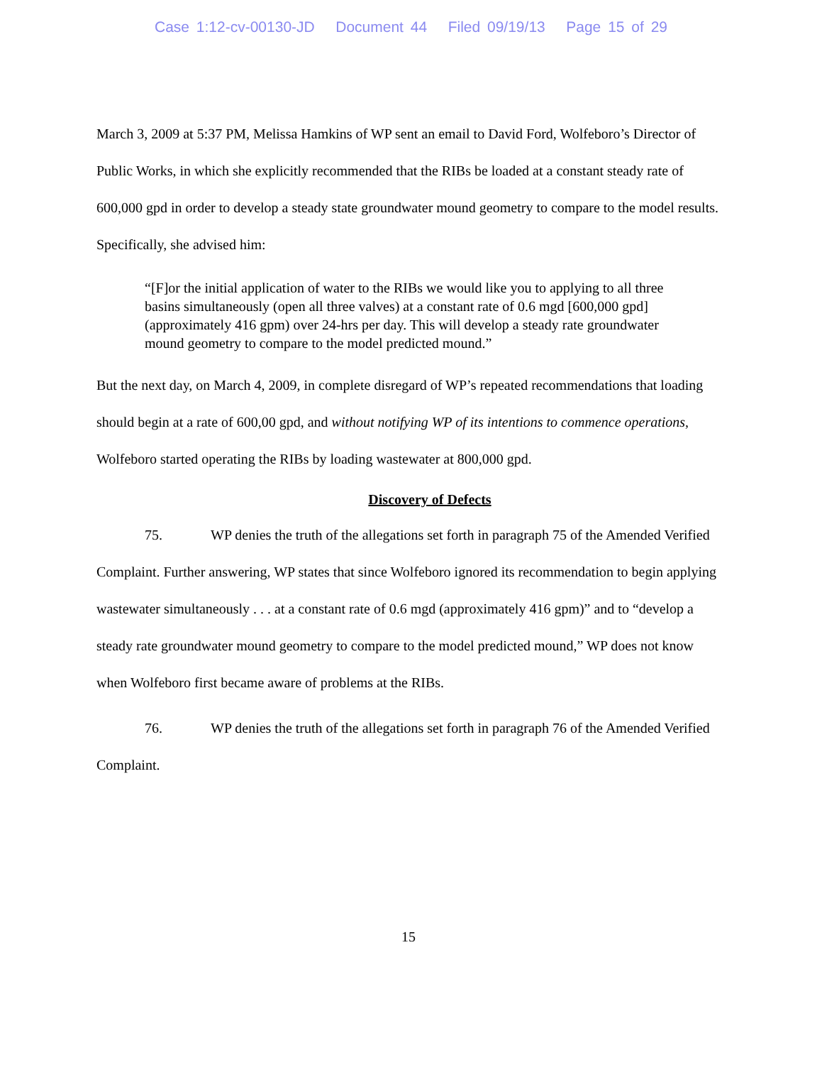Case 1:12-cv-00130-JD Document 44 Filed 09/19/13 Page 15 of 29
March 3, 2009 at 5:37 PM, Melissa Hamkins of WP sent an email to David Ford, Wolfeboro’s Director of Public Works, in which she explicitly recommended that the RIBs be loaded at a constant steady rate of 600,000 gpd in order to develop a steady state groundwater mound geometry to compare to the model results. Specifically, she advised him:
“[F]or the initial application of water to the RIBs we would like you to applying to all three basins simultaneously (open all three valves) at a constant rate of 0.6 mgd [600,000 gpd] (approximately 416 gpm) over 24-hrs per day. This will develop a steady rate groundwater mound geometry to compare to the model predicted mound.”
But the next day, on March 4, 2009, in complete disregard of WP’s repeated recommendations that loading should begin at a rate of 600,00 gpd, and without notifying WP of its intentions to commence operations, Wolfeboro started operating the RIBs by loading wastewater at 800,000 gpd.
Discovery of Defects
75. WP denies the truth of the allegations set forth in paragraph 75 of the Amended Verified Complaint. Further answering, WP states that since Wolfeboro ignored its recommendation to begin applying wastewater simultaneously . . . at a constant rate of 0.6 mgd (approximately 416 gpm)” and to “develop a steady rate groundwater mound geometry to compare to the model predicted mound,” WP does not know when Wolfeboro first became aware of problems at the RIBs.
76. WP denies the truth of the allegations set forth in paragraph 76 of the Amended Verified Complaint.
15